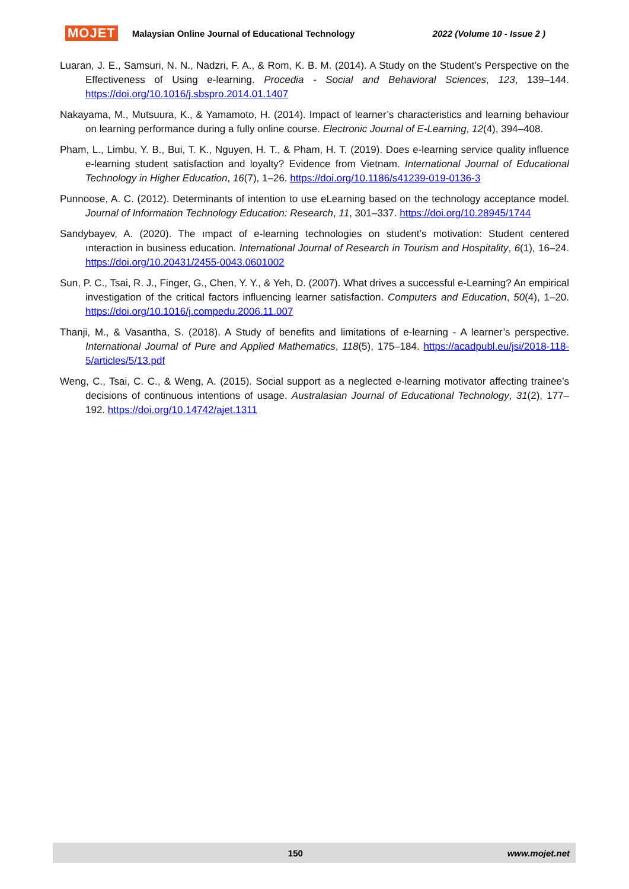MOJET Malaysian Online Journal of Educational Technology 2022 (Volume 10 - Issue 2 )
Luaran, J. E., Samsuri, N. N., Nadzri, F. A., & Rom, K. B. M. (2014). A Study on the Student’s Perspective on the Effectiveness of Using e-learning. Procedia - Social and Behavioral Sciences, 123, 139–144. https://doi.org/10.1016/j.sbspro.2014.01.1407
Nakayama, M., Mutsuura, K., & Yamamoto, H. (2014). Impact of learner’s characteristics and learning behaviour on learning performance during a fully online course. Electronic Journal of E-Learning, 12(4), 394–408.
Pham, L., Limbu, Y. B., Bui, T. K., Nguyen, H. T., & Pham, H. T. (2019). Does e-learning service quality influence e-learning student satisfaction and loyalty? Evidence from Vietnam. International Journal of Educational Technology in Higher Education, 16(7), 1–26. https://doi.org/10.1186/s41239-019-0136-3
Punnoose, A. C. (2012). Determinants of intention to use eLearning based on the technology acceptance model. Journal of Information Technology Education: Research, 11, 301–337. https://doi.org/10.28945/1744
Sandybayev, A. (2020). The ımpact of e-learning technologies on student’s motivation: Student centered ınteraction in business education. International Journal of Research in Tourism and Hospitality, 6(1), 16–24. https://doi.org/10.20431/2455-0043.0601002
Sun, P. C., Tsai, R. J., Finger, G., Chen, Y. Y., & Yeh, D. (2007). What drives a successful e-Learning? An empirical investigation of the critical factors influencing learner satisfaction. Computers and Education, 50(4), 1–20. https://doi.org/10.1016/j.compedu.2006.11.007
Thanji, M., & Vasantha, S. (2018). A Study of benefits and limitations of e-learning - A learner’s perspective. International Journal of Pure and Applied Mathematics, 118(5), 175–184. https://acadpubl.eu/jsi/2018-118-5/articles/5/13.pdf
Weng, C., Tsai, C. C., & Weng, A. (2015). Social support as a neglected e-learning motivator affecting trainee’s decisions of continuous intentions of usage. Australasian Journal of Educational Technology, 31(2), 177–192. https://doi.org/10.14742/ajet.1311
150 www.mojet.net